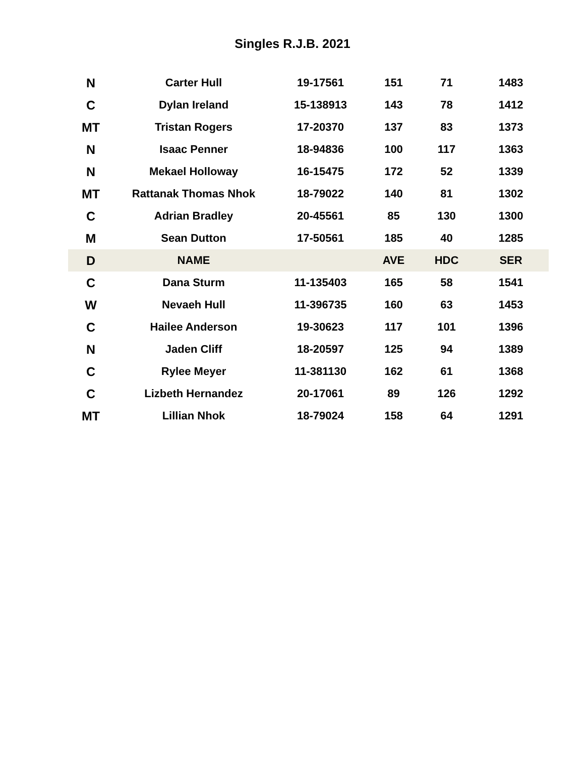Singles R.J.B. 2021
| N | Carter Hull | 19-17561 | 151 | 71 | 1483 |
| C | Dylan Ireland | 15-138913 | 143 | 78 | 1412 |
| MT | Tristan Rogers | 17-20370 | 137 | 83 | 1373 |
| N | Isaac Penner | 18-94836 | 100 | 117 | 1363 |
| N | Mekael Holloway | 16-15475 | 172 | 52 | 1339 |
| MT | Rattanak Thomas Nhok | 18-79022 | 140 | 81 | 1302 |
| C | Adrian Bradley | 20-45561 | 85 | 130 | 1300 |
| M | Sean Dutton | 17-50561 | 185 | 40 | 1285 |
| D | NAME | | AVE | HDC | SER |
| C | Dana Sturm | 11-135403 | 165 | 58 | 1541 |
| W | Nevaeh Hull | 11-396735 | 160 | 63 | 1453 |
| C | Hailee Anderson | 19-30623 | 117 | 101 | 1396 |
| N | Jaden Cliff | 18-20597 | 125 | 94 | 1389 |
| C | Rylee Meyer | 11-381130 | 162 | 61 | 1368 |
| C | Lizbeth Hernandez | 20-17061 | 89 | 126 | 1292 |
| MT | Lillian Nhok | 18-79024 | 158 | 64 | 1291 |